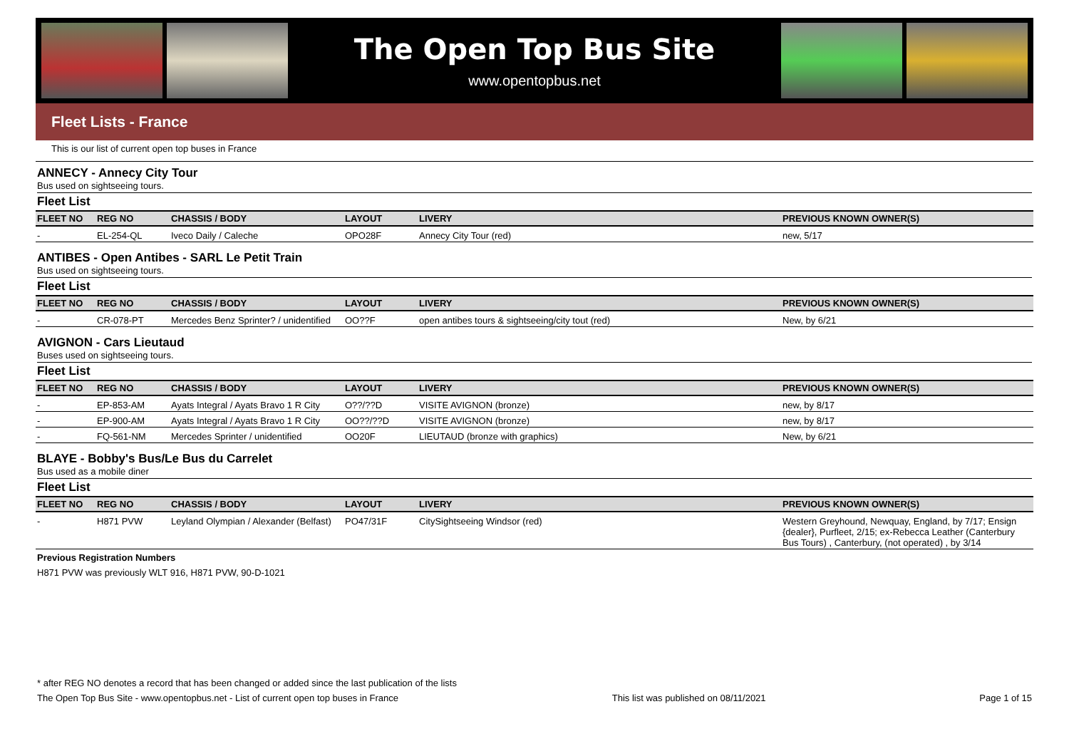The Open Top Bus Site
www.opentopbus.net
Fleet Lists - France
This is our list of current open top buses in France
ANNECY - Annecy City Tour
Bus used on sightseeing tours.
Fleet List
| FLEET NO | REG NO | CHASSIS / BODY | LAYOUT | LIVERY | PREVIOUS KNOWN OWNER(S) |
| --- | --- | --- | --- | --- | --- |
| - | EL-254-QL | Iveco Daily / Caleche | OPO28F | Annecy City Tour (red) | new, 5/17 |
ANTIBES - Open Antibes - SARL Le Petit Train
Bus used on sightseeing tours.
Fleet List
| FLEET NO | REG NO | CHASSIS / BODY | LAYOUT | LIVERY | PREVIOUS KNOWN OWNER(S) |
| --- | --- | --- | --- | --- | --- |
| - | CR-078-PT | Mercedes Benz Sprinter? / unidentified | OO??F | open antibes tours & sightseeing/city tout (red) | New, by 6/21 |
AVIGNON - Cars Lieutaud
Buses used on sightseeing tours.
Fleet List
| FLEET NO | REG NO | CHASSIS / BODY | LAYOUT | LIVERY | PREVIOUS KNOWN OWNER(S) |
| --- | --- | --- | --- | --- | --- |
| - | EP-853-AM | Ayats Integral / Ayats Bravo 1 R City | O??/??D | VISITE AVIGNON (bronze) | new, by 8/17 |
| - | EP-900-AM | Ayats Integral / Ayats Bravo 1 R City | OO??/??D | VISITE AVIGNON (bronze) | new, by 8/17 |
| - | FQ-561-NM | Mercedes Sprinter / unidentified | OO20F | LIEUTAUD (bronze with graphics) | New, by 6/21 |
BLAYE - Bobby's Bus/Le Bus du Carrelet
Bus used as a mobile diner
Fleet List
| FLEET NO | REG NO | CHASSIS / BODY | LAYOUT | LIVERY | PREVIOUS KNOWN OWNER(S) |
| --- | --- | --- | --- | --- | --- |
| - | H871 PVW | Leyland Olympian / Alexander (Belfast) | PO47/31F | CitySightseeing Windsor (red) | Western Greyhound, Newquay, England, by 7/17; Ensign {dealer}, Purfleet, 2/15; ex-Rebecca Leather (Canterbury Bus Tours) , Canterbury, (not operated) , by 3/14 |
Previous Registration Numbers
H871 PVW was previously WLT 916, H871 PVW, 90-D-1021
* after REG NO denotes a record that has been changed or added since the last publication of the lists
The Open Top Bus Site - www.opentopbus.net - List of current open top buses in France This list was published on 08/11/2021 Page 1 of 15